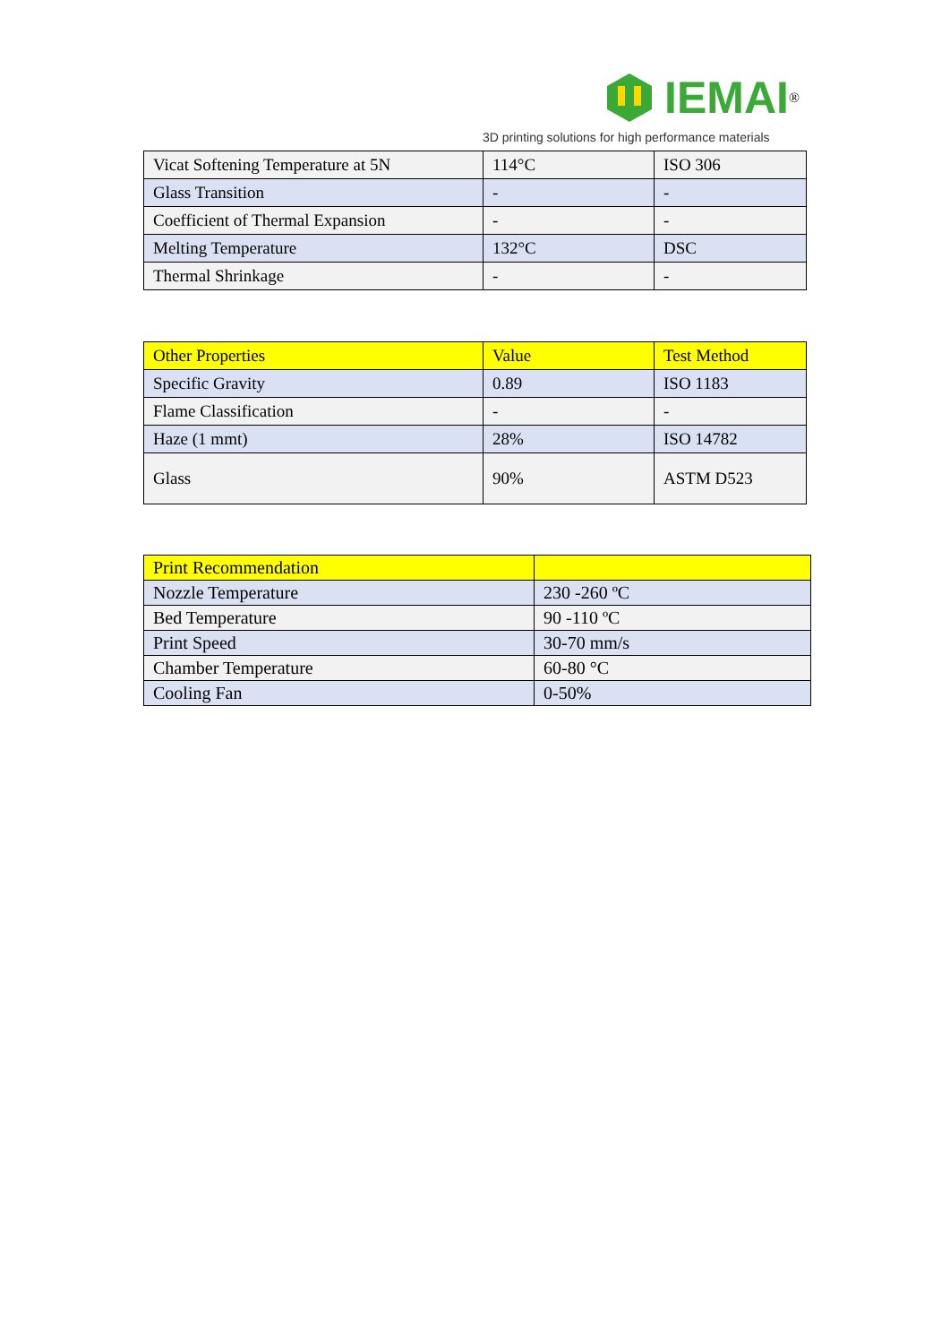IEMAI<sup>®</sup>
3D printing solutions for high performance materials
| Vicat Softening Temperature at 5N | 114°C | ISO 306 |
| Glass Transition | - | - |
| Coefficient of Thermal Expansion | - | - |
| Melting Temperature | 132°C | DSC |
| Thermal Shrinkage | - | - |
| Other Properties | Value | Test Method |
| --- | --- | --- |
| Specific Gravity | 0.89 | ISO 1183 |
| Flame Classification | - | - |
| Haze (1 mmt) | 28% | ISO 14782 |
| Glass | 90% | ASTM D523 |
| Print Recommendation | |
| --- | --- |
| Nozzle Temperature | 230 -260 ºC |
| Bed Temperature | 90 -110 ºC |
| Print Speed | 30-70 mm/s |
| Chamber Temperature | 60-80 °C |
| Cooling Fan | 0-50% |